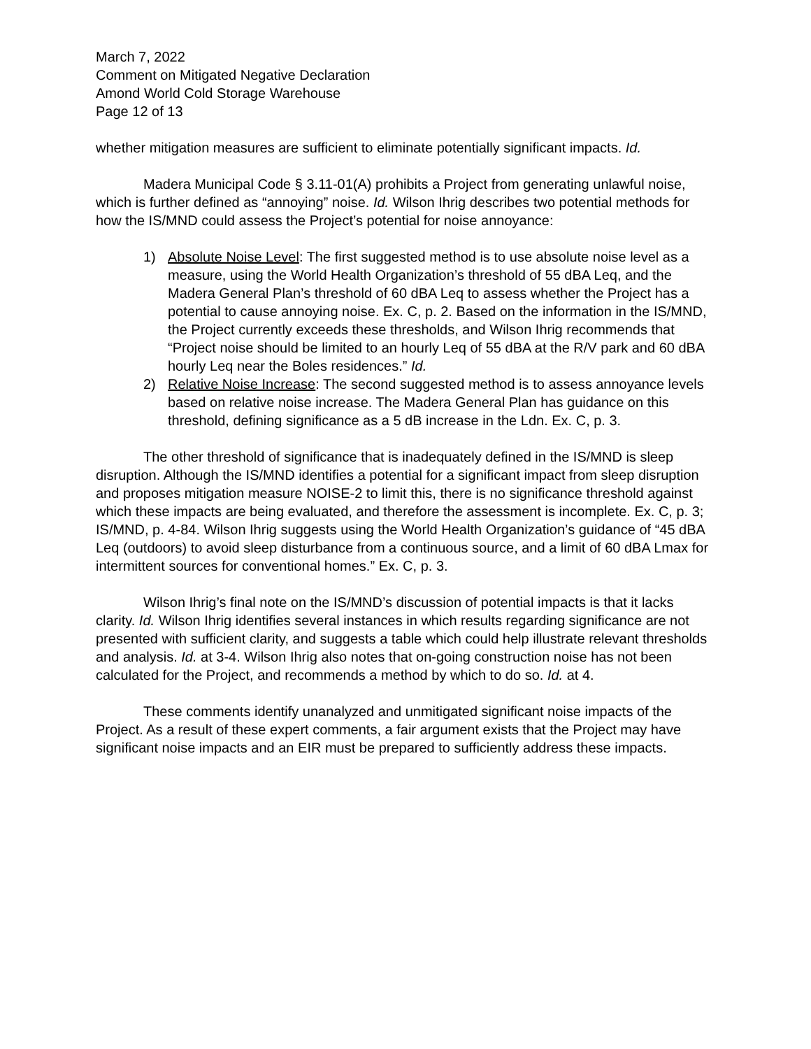March 7, 2022
Comment on Mitigated Negative Declaration
Amond World Cold Storage Warehouse
Page 12 of 13
whether mitigation measures are sufficient to eliminate potentially significant impacts. Id.
Madera Municipal Code § 3.11-01(A) prohibits a Project from generating unlawful noise, which is further defined as “annoying” noise. Id. Wilson Ihrig describes two potential methods for how the IS/MND could assess the Project’s potential for noise annoyance:
1) Absolute Noise Level: The first suggested method is to use absolute noise level as a measure, using the World Health Organization’s threshold of 55 dBA Leq, and the Madera General Plan’s threshold of 60 dBA Leq to assess whether the Project has a potential to cause annoying noise. Ex. C, p. 2. Based on the information in the IS/MND, the Project currently exceeds these thresholds, and Wilson Ihrig recommends that “Project noise should be limited to an hourly Leq of 55 dBA at the R/V park and 60 dBA hourly Leq near the Boles residences.” Id.
2) Relative Noise Increase: The second suggested method is to assess annoyance levels based on relative noise increase. The Madera General Plan has guidance on this threshold, defining significance as a 5 dB increase in the Ldn. Ex. C, p. 3.
The other threshold of significance that is inadequately defined in the IS/MND is sleep disruption. Although the IS/MND identifies a potential for a significant impact from sleep disruption and proposes mitigation measure NOISE-2 to limit this, there is no significance threshold against which these impacts are being evaluated, and therefore the assessment is incomplete. Ex. C, p. 3; IS/MND, p. 4-84. Wilson Ihrig suggests using the World Health Organization’s guidance of “45 dBA Leq (outdoors) to avoid sleep disturbance from a continuous source, and a limit of 60 dBA Lmax for intermittent sources for conventional homes.” Ex. C, p. 3.
Wilson Ihrig’s final note on the IS/MND’s discussion of potential impacts is that it lacks clarity. Id. Wilson Ihrig identifies several instances in which results regarding significance are not presented with sufficient clarity, and suggests a table which could help illustrate relevant thresholds and analysis. Id. at 3-4. Wilson Ihrig also notes that on-going construction noise has not been calculated for the Project, and recommends a method by which to do so. Id. at 4.
These comments identify unanalyzed and unmitigated significant noise impacts of the Project. As a result of these expert comments, a fair argument exists that the Project may have significant noise impacts and an EIR must be prepared to sufficiently address these impacts.